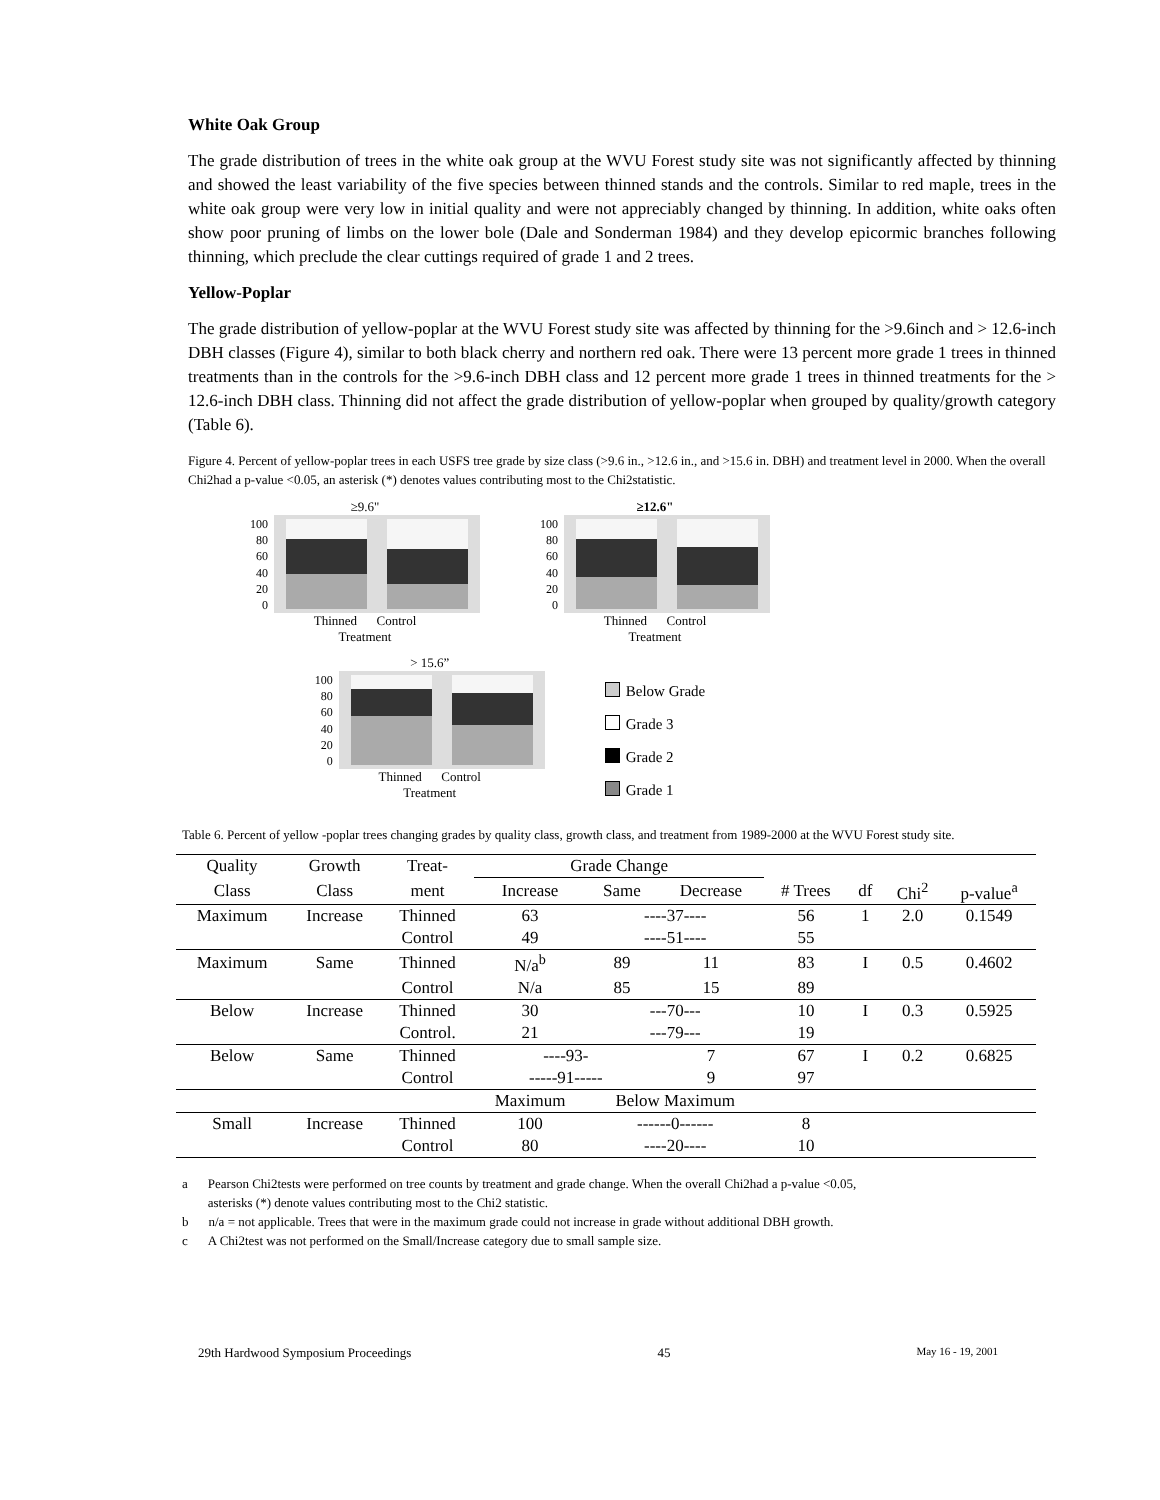White Oak Group
The grade distribution of trees in the white oak group at the WVU Forest study site was not significantly affected by thinning and showed the least variability of the five species between thinned stands and the controls. Similar to red maple, trees in the white oak group were very low in initial quality and were not appreciably changed by thinning. In addition, white oaks often show poor pruning of limbs on the lower bole (Dale and Sonderman 1984) and they develop epicormic branches following thinning, which preclude the clear cuttings required of grade 1 and 2 trees.
Yellow-Poplar
The grade distribution of yellow-poplar at the WVU Forest study site was affected by thinning for the >9.6inch and > 12.6-inch DBH classes (Figure 4), similar to both black cherry and northern red oak. There were 13 percent more grade 1 trees in thinned treatments than in the controls for the >9.6-inch DBH class and 12 percent more grade 1 trees in thinned treatments for the > 12.6-inch DBH class. Thinning did not affect the grade distribution of yellow-poplar when grouped by quality/growth category (Table 6).
Figure 4. Percent of yellow-poplar trees in each USFS tree grade by size class (>9.6 in., >12.6 in., and >15.6 in. DBH) and treatment level in 2000. When the overall Chi2had a p-value <0.05, an asterisk (*) denotes values contributing most to the Chi2statistic.
≥9.6"
100
80
60
40
20
0
Thinned Control
Treatment
≥12.6"
100
80
60
40
20
0
Thinned Control
Treatment
> 15.6”
100
80
60
40
20
0
Thinned Control
Treatment
Below Grade
Grade 3
Grade 2
Grade 1
Table 6. Percent of yellow -poplar trees changing grades by quality class, growth class, and treatment from 1989-2000 at the WVU Forest study site.
| Quality | Growth | Treat- | Grade Change | | | | | | |
| --- | --- | --- | --- | --- | --- | --- | --- | --- | --- |
| Class | Class | ment | Increase | Same | Decrease | # Trees | df | Chi<sup>2</sup> | p-value<sup>a</sup> |
| Maximum | Increase | Thinned | 63 | ----37---- | | 56 | 1 | 2.0 | 0.1549 |
| | | Control | 49 | ----51---- | | 55 | | | |
| Maximum | Same | Thinned | N/a<sup>b</sup> | 89 | 11 | 83 | I | 0.5 | 0.4602 |
| | | Control | N/a | 85 | 15 | 89 | | | |
| Below | Increase | Thinned | 30 | ---70--- | | 10 | I | 0.3 | 0.5925 |
| | | Control. | 21 | ---79--- | | 19 | | | |
| Below | Same | Thinned | ----93- | | 7 | 67 | I | 0.2 | 0.6825 |
| | | Control | -----91----- | | 9 | 97 | | | |
| | | | Maximum | Below Maximum | | | | | |
| Small | Increase | Thinned | 100 | ------0------ | | 8 | | | |
| | | Control | 80 | ----20---- | | 10 | | | |
a Pearson Chi2tests were performed on tree counts by treatment and grade change. When the overall Chi2had a p-value <0.05,
asterisks (*) denote values contributing most to the Chi2 statistic.
b n/a = not applicable. Trees that were in the maximum grade could not increase in grade without additional DBH growth.
c A Chi2test was not performed on the Small/Increase category due to small sample size.
29th Hardwood Symposium Proceedings 45 May 16 - 19, 2001